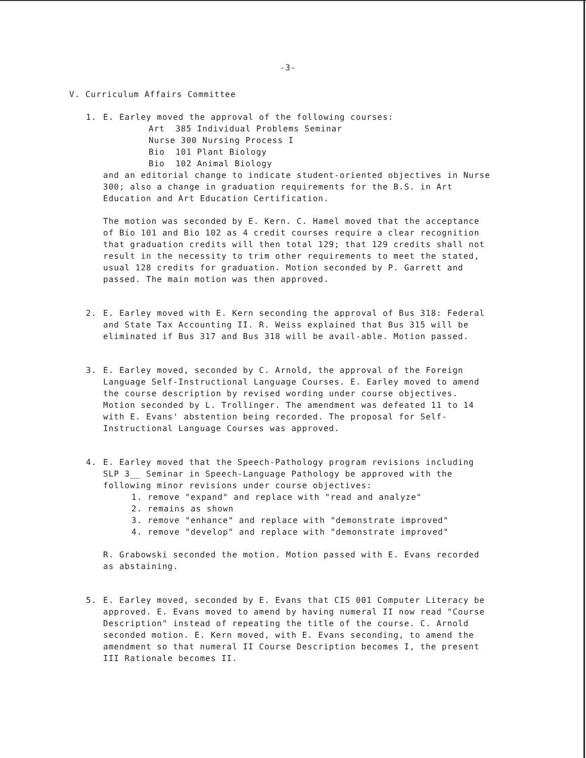-3-
V. Curriculum Affairs Committee
1. E. Earley moved the approval of the following courses:
Art 385 Individual Problems Seminar
Nurse 300 Nursing Process I
Bio 101 Plant Biology
Bio 102 Animal Biology
and an editorial change to indicate student-oriented objectives in Nurse 300; also a change in graduation requirements for the B.S. in Art Education and Art Education Certification.
The motion was seconded by E. Kern. C. Hamel moved that the acceptance of Bio 101 and Bio 102 as 4 credit courses require a clear recognition that graduation credits will then total 129; that 129 credits shall not result in the necessity to trim other requirements to meet the stated, usual 128 credits for graduation. Motion seconded by P. Garrett and passed. The main motion was then approved.
2. E. Earley moved with E. Kern seconding the approval of Bus 318: Federal and State Tax Accounting II. R. Weiss explained that Bus 315 will be eliminated if Bus 317 and Bus 318 will be avail-able. Motion passed.
3. E. Earley moved, seconded by C. Arnold, the approval of the Foreign Language Self-Instructional Language Courses. E. Earley moved to amend the course description by revised wording under course objectives. Motion seconded by L. Trollinger. The amendment was defeated 11 to 14 with E. Evans' abstention being recorded. The proposal for Self-Instructional Language Courses was approved.
4. E. Earley moved that the Speech-Pathology program revisions including SLP 3__ Seminar in Speech-Language Pathology be approved with the following minor revisions under course objectives:
1. remove "expand" and replace with "read and analyze"
2. remains as shown
3. remove "enhance" and replace with "demonstrate improved"
4. remove "develop" and replace with "demonstrate improved"
R. Grabowski seconded the motion. Motion passed with E. Evans recorded as abstaining.
5. E. Earley moved, seconded by E. Evans that CIS 001 Computer Literacy be approved. E. Evans moved to amend by having numeral II now read "Course Description" instead of repeating the title of the course. C. Arnold seconded motion. E. Kern moved, with E. Evans seconding, to amend the amendment so that numeral II Course Description becomes I, the present III Rationale becomes II.